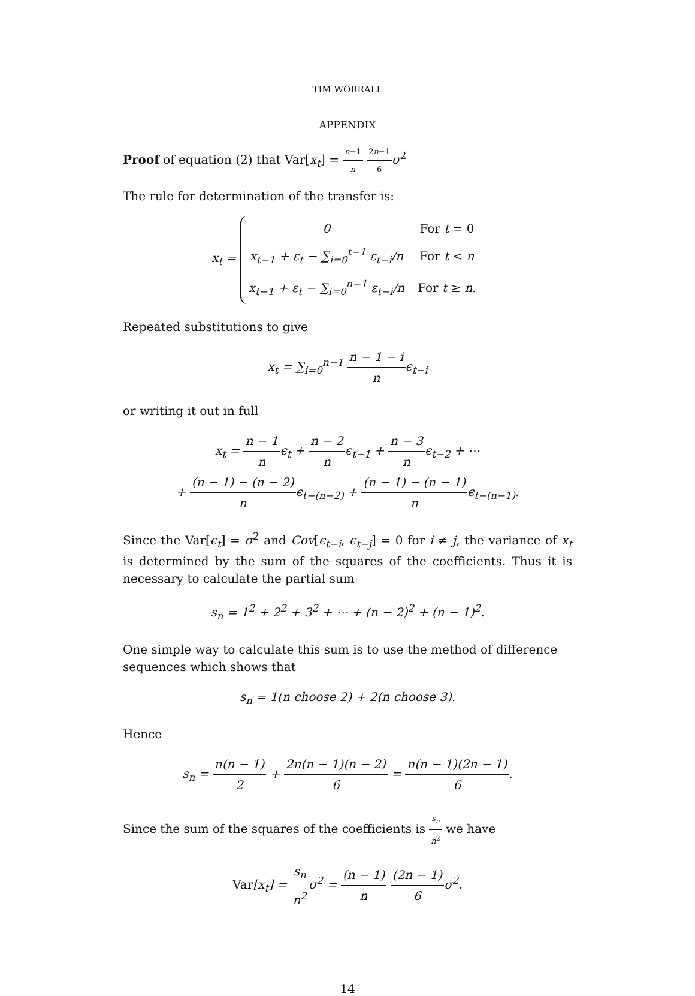TIM WORRALL
APPENDIX
Proof of equation (2) that Var[x<sub>t</sub>] = n−1 n 2n−1 6 σ<sup>2</sup>
The rule for determination of the transfer is:
x<sub>t</sub> =
| 0 | For t = 0 |
| x<sub>t−1</sub> + ε<sub>t</sub> − ∑<sub>i=0</sub><sup>t−1</sup> ε<sub>t−i</sub>/n | For t < n |
| x<sub>t−1</sub> + ε<sub>t</sub> − ∑<sub>i=0</sub><sup>n−1</sup> ε<sub>t−i</sub>/n | For t ≥ n . |
Repeated substitutions to give
x<sub>t</sub> = ∑<sub>i=0</sub><sup>n−1</sup> n − 1 − i nϵ<sub>t−i</sub>
or writing it out in full
x<sub>t</sub> = n − 1 nϵ<sub>t</sub> + n − 2 nϵ<sub>t−1</sub> + n − 3 nϵ<sub>t−2</sub> + ⋯
+ (n − 1) − (n − 2) nϵ<sub>t−(n−2)</sub> + (n − 1) − (n − 1) nϵ<sub>t−(n−1)</sub>.
Since the Var[ϵ<sub>t</sub>] = σ<sup>2</sup> and Cov[ϵ<sub>t−i</sub>, ϵ<sub>t−j</sub>] = 0 for i ≠ j, the variance of x<sub>t</sub> is determined by the sum of the squares of the coefficients. Thus it is necessary to calculate the partial sum
s<sub>n</sub> = 1<sup>2</sup> + 2<sup>2</sup> + 3<sup>2</sup> + ⋯ + (n − 2)<sup>2</sup> + (n − 1)<sup>2</sup>.
One simple way to calculate this sum is to use the method of difference sequences which shows that
s<sub>n</sub> = 1(n choose 2) + 2(n choose 3).
Hence
s<sub>n</sub> = n(n − 1) 2 + 2n(n − 1)(n − 2) 6 = n(n − 1)(2n − 1) 6.
Since the sum of the squares of the coefficients is s<sub>n</sub> n<sup>2</sup> we have
Var[x<sub>t</sub>] = s<sub>n</sub> n<sup>2</sup>σ<sup>2</sup> = (n − 1) n (2n − 1) 6σ<sup>2</sup>.
14